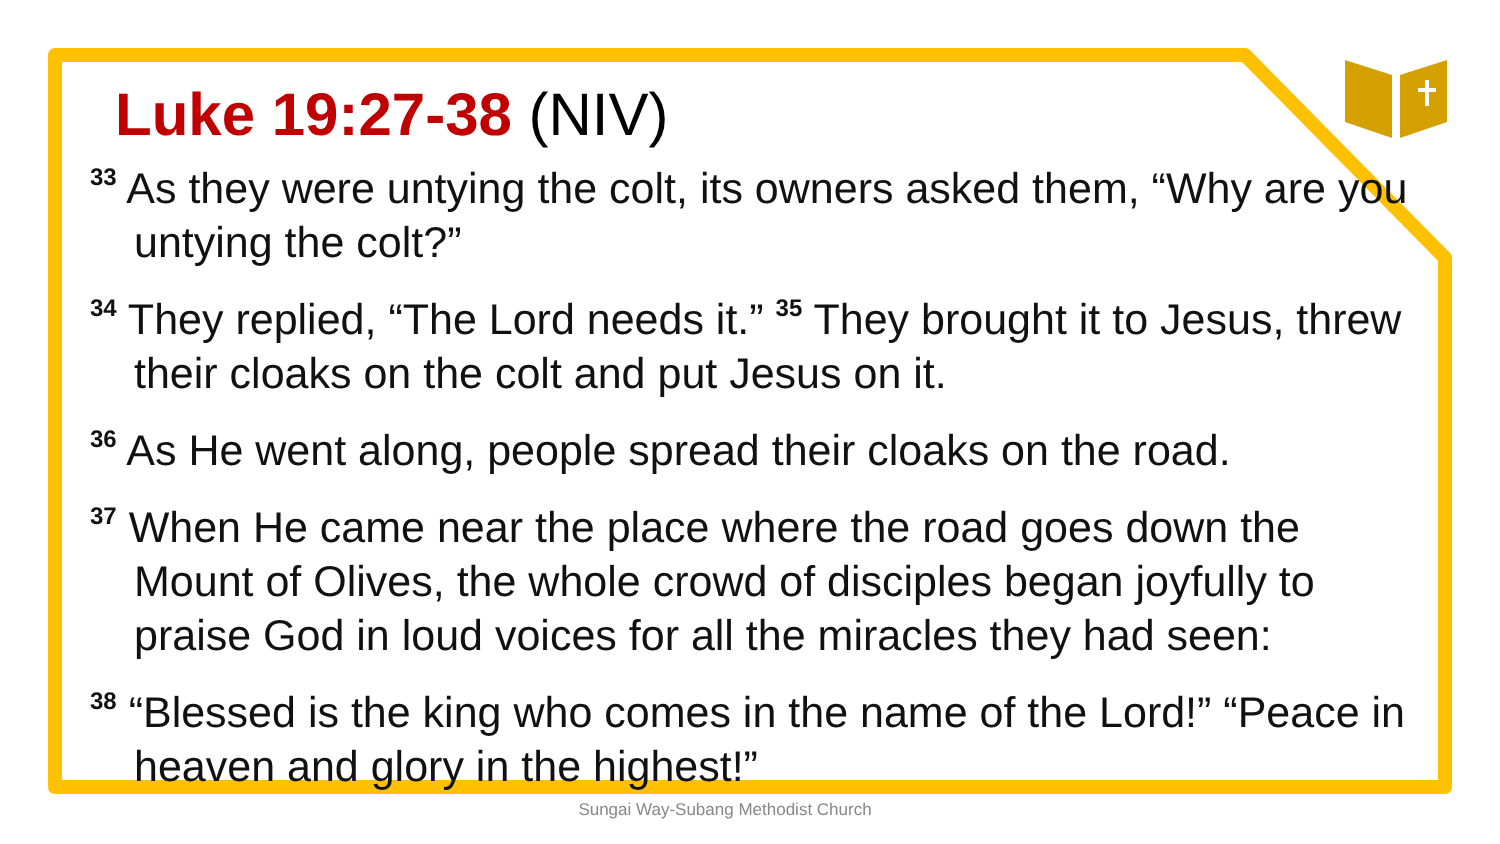Luke 19:27-38 (NIV)
<sup>33</sup> As they were untying the colt, its owners asked them, “Why are you untying the colt?”
<sup>34</sup> They replied, “The Lord needs it.” <sup>35</sup> They brought it to Jesus, threw their cloaks on the colt and put Jesus on it.
<sup>36</sup> As He went along, people spread their cloaks on the road.
<sup>37</sup> When He came near the place where the road goes down the Mount of Olives, the whole crowd of disciples began joyfully to praise God in loud voices for all the miracles they had seen:
<sup>38</sup> “Blessed is the king who comes in the name of the Lord!” “Peace in heaven and glory in the highest!”
Sungai Way-Subang Methodist Church